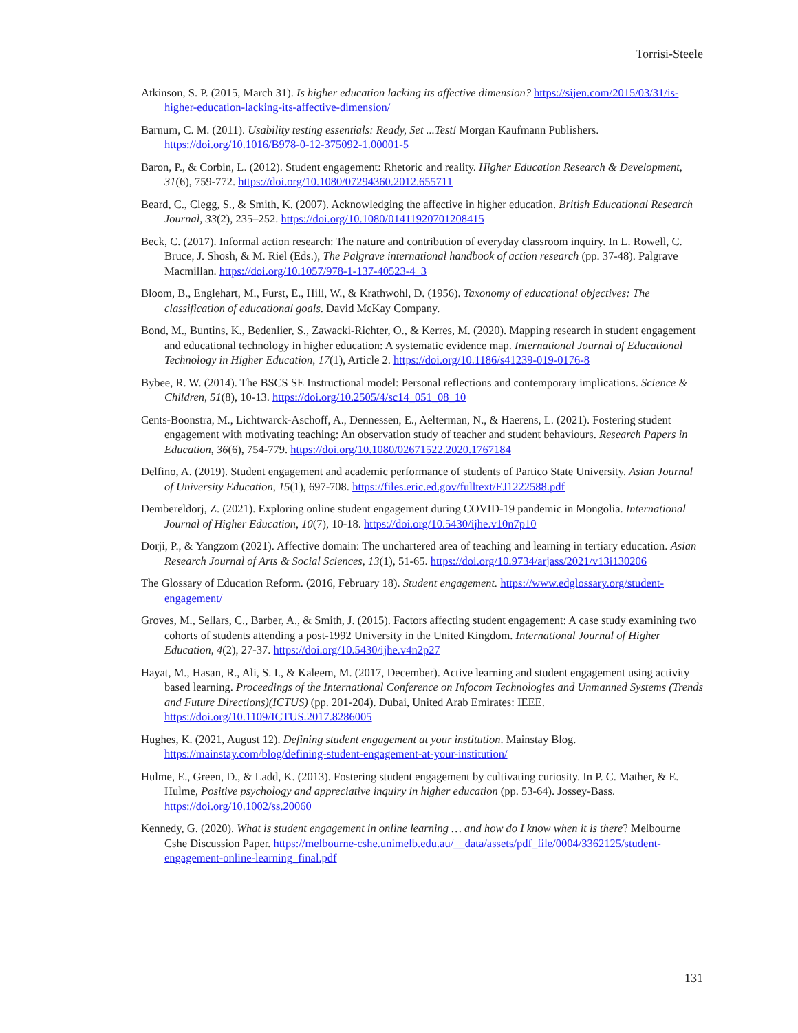Torrisi-Steele
Atkinson, S. P. (2015, March 31). Is higher education lacking its affective dimension? https://sijen.com/2015/03/31/is-higher-education-lacking-its-affective-dimension/
Barnum, C. M. (2011). Usability testing essentials: Ready, Set ...Test! Morgan Kaufmann Publishers. https://doi.org/10.1016/B978-0-12-375092-1.00001-5
Baron, P., & Corbin, L. (2012). Student engagement: Rhetoric and reality. Higher Education Research & Development, 31(6), 759-772. https://doi.org/10.1080/07294360.2012.655711
Beard, C., Clegg, S., & Smith, K. (2007). Acknowledging the affective in higher education. British Educational Research Journal, 33(2), 235–252. https://doi.org/10.1080/01411920701208415
Beck, C. (2017). Informal action research: The nature and contribution of everyday classroom inquiry. In L. Rowell, C. Bruce, J. Shosh, & M. Riel (Eds.), The Palgrave international handbook of action research (pp. 37-48). Palgrave Macmillan. https://doi.org/10.1057/978-1-137-40523-4_3
Bloom, B., Englehart, M., Furst, E., Hill, W., & Krathwohl, D. (1956). Taxonomy of educational objectives: The classification of educational goals. David McKay Company.
Bond, M., Buntins, K., Bedenlier, S., Zawacki-Richter, O., & Kerres, M. (2020). Mapping research in student engagement and educational technology in higher education: A systematic evidence map. International Journal of Educational Technology in Higher Education, 17(1), Article 2. https://doi.org/10.1186/s41239-019-0176-8
Bybee, R. W. (2014). The BSCS SE Instructional model: Personal reflections and contemporary implications. Science & Children, 51(8), 10-13. https://doi.org/10.2505/4/sc14_051_08_10
Cents-Boonstra, M., Lichtwarck-Aschoff, A., Dennessen, E., Aelterman, N., & Haerens, L. (2021). Fostering student engagement with motivating teaching: An observation study of teacher and student behaviours. Research Papers in Education, 36(6), 754-779. https://doi.org/10.1080/02671522.2020.1767184
Delfino, A. (2019). Student engagement and academic performance of students of Partico State University. Asian Journal of University Education, 15(1), 697-708. https://files.eric.ed.gov/fulltext/EJ1222588.pdf
Dembereldorj, Z. (2021). Exploring online student engagement during COVID-19 pandemic in Mongolia. International Journal of Higher Education, 10(7), 10-18. https://doi.org/10.5430/ijhe.v10n7p10
Dorji, P., & Yangzom (2021). Affective domain: The unchartered area of teaching and learning in tertiary education. Asian Research Journal of Arts & Social Sciences, 13(1), 51-65. https://doi.org/10.9734/arjass/2021/v13i130206
The Glossary of Education Reform. (2016, February 18). Student engagement. https://www.edglossary.org/student-engagement/
Groves, M., Sellars, C., Barber, A., & Smith, J. (2015). Factors affecting student engagement: A case study examining two cohorts of students attending a post-1992 University in the United Kingdom. International Journal of Higher Education, 4(2), 27-37. https://doi.org/10.5430/ijhe.v4n2p27
Hayat, M., Hasan, R., Ali, S. I., & Kaleem, M. (2017, December). Active learning and student engagement using activity based learning. Proceedings of the International Conference on Infocom Technologies and Unmanned Systems (Trends and Future Directions)(ICTUS) (pp. 201-204). Dubai, United Arab Emirates: IEEE. https://doi.org/10.1109/ICTUS.2017.8286005
Hughes, K. (2021, August 12). Defining student engagement at your institution. Mainstay Blog. https://mainstay.com/blog/defining-student-engagement-at-your-institution/
Hulme, E., Green, D., & Ladd, K. (2013). Fostering student engagement by cultivating curiosity. In P. C. Mather, & E. Hulme, Positive psychology and appreciative inquiry in higher education (pp. 53-64). Jossey-Bass. https://doi.org/10.1002/ss.20060
Kennedy, G. (2020). What is student engagement in online learning … and how do I know when it is there? Melbourne Cshe Discussion Paper. https://melbourne-cshe.unimelb.edu.au/__data/assets/pdf_file/0004/3362125/student-engagement-online-learning_final.pdf
131